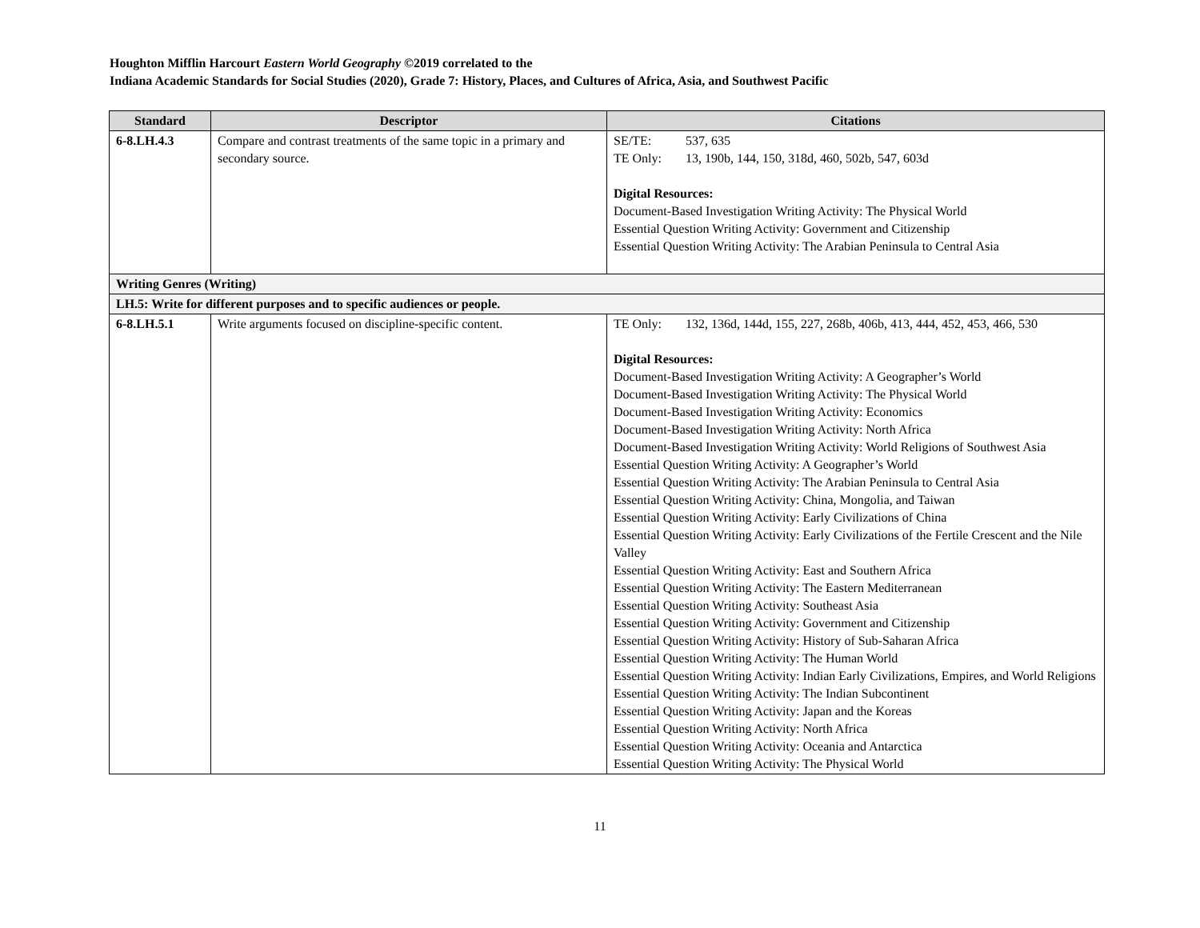Houghton Mifflin Harcourt Eastern World Geography ©2019 correlated to the
Indiana Academic Standards for Social Studies (2020), Grade 7: History, Places, and Cultures of Africa, Asia, and Southwest Pacific
| Standard | Descriptor | Citations |
| --- | --- | --- |
| 6-8.LH.4.3 | Compare and contrast treatments of the same topic in a primary and secondary source. | SE/TE: 537, 635 TE Only: 13, 190b, 144, 150, 318d, 460, 502b, 547, 603d Digital Resources: Document-Based Investigation Writing Activity: The Physical World Essential Question Writing Activity: Government and Citizenship Essential Question Writing Activity: The Arabian Peninsula to Central Asia |
| Writing Genres (Writing) | | |
| LH.5: Write for different purposes and to specific audiences or people. | | |
| 6-8.LH.5.1 | Write arguments focused on discipline-specific content. | TE Only: 132, 136d, 144d, 155, 227, 268b, 406b, 413, 444, 452, 453, 466, 530 Digital Resources: Document-Based Investigation Writing Activity: A Geographer’s World Document-Based Investigation Writing Activity: The Physical World Document-Based Investigation Writing Activity: Economics Document-Based Investigation Writing Activity: North Africa Document-Based Investigation Writing Activity: World Religions of Southwest Asia Essential Question Writing Activity: A Geographer’s World Essential Question Writing Activity: The Arabian Peninsula to Central Asia Essential Question Writing Activity: China, Mongolia, and Taiwan Essential Question Writing Activity: Early Civilizations of China Essential Question Writing Activity: Early Civilizations of the Fertile Crescent and the Nile Valley Essential Question Writing Activity: East and Southern Africa Essential Question Writing Activity: The Eastern Mediterranean Essential Question Writing Activity: Southeast Asia Essential Question Writing Activity: Government and Citizenship Essential Question Writing Activity: History of Sub-Saharan Africa Essential Question Writing Activity: The Human World Essential Question Writing Activity: Indian Early Civilizations, Empires, and World Religions Essential Question Writing Activity: The Indian Subcontinent Essential Question Writing Activity: Japan and the Koreas Essential Question Writing Activity: North Africa Essential Question Writing Activity: Oceania and Antarctica Essential Question Writing Activity: The Physical World |
11